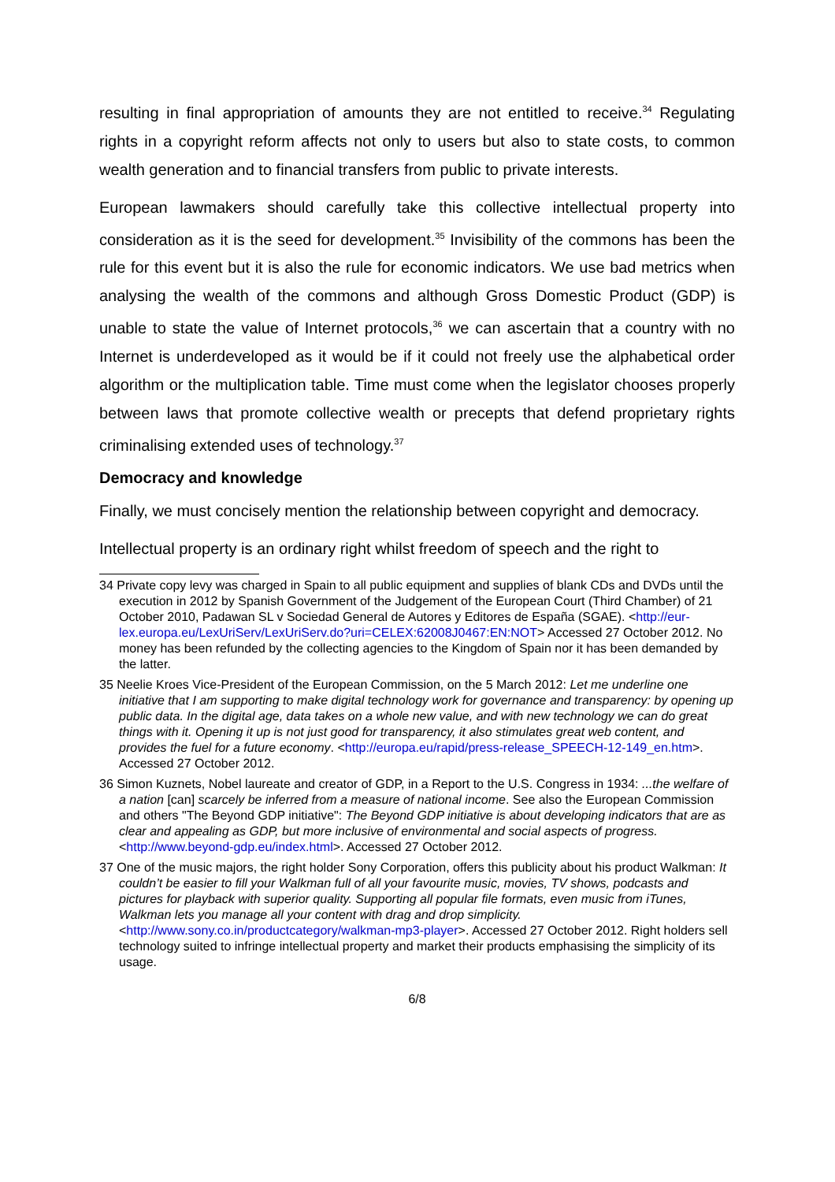resulting in final appropriation of amounts they are not entitled to receive.<sup>34</sup> Regulating rights in a copyright reform affects not only to users but also to state costs, to common wealth generation and to financial transfers from public to private interests.
European lawmakers should carefully take this collective intellectual property into consideration as it is the seed for development.<sup>35</sup> Invisibility of the commons has been the rule for this event but it is also the rule for economic indicators. We use bad metrics when analysing the wealth of the commons and although Gross Domestic Product (GDP) is unable to state the value of Internet protocols,<sup>36</sup> we can ascertain that a country with no Internet is underdeveloped as it would be if it could not freely use the alphabetical order algorithm or the multiplication table. Time must come when the legislator chooses properly between laws that promote collective wealth or precepts that defend proprietary rights criminalising extended uses of technology.<sup>37</sup>
Democracy and knowledge
Finally, we must concisely mention the relationship between copyright and democracy.
Intellectual property is an ordinary right whilst freedom of speech and the right to
34 Private copy levy was charged in Spain to all public equipment and supplies of blank CDs and DVDs until the execution in 2012 by Spanish Government of the Judgement of the European Court (Third Chamber) of 21 October 2010, Padawan SL v Sociedad General de Autores y Editores de España (SGAE). <http://eur-lex.europa.eu/LexUriServ/LexUriServ.do?uri=CELEX:62008J0467:EN:NOT> Accessed 27 October 2012. No money has been refunded by the collecting agencies to the Kingdom of Spain nor it has been demanded by the latter.
35 Neelie Kroes Vice-President of the European Commission, on the 5 March 2012: Let me underline one initiative that I am supporting to make digital technology work for governance and transparency: by opening up public data. In the digital age, data takes on a whole new value, and with new technology we can do great things with it. Opening it up is not just good for transparency, it also stimulates great web content, and provides the fuel for a future economy. <http://europa.eu/rapid/press-release_SPEECH-12-149_en.htm>. Accessed 27 October 2012.
36 Simon Kuznets, Nobel laureate and creator of GDP, in a Report to the U.S. Congress in 1934: ...the welfare of a nation [can] scarcely be inferred from a measure of national income. See also the European Commission and others "The Beyond GDP initiative": The Beyond GDP initiative is about developing indicators that are as clear and appealing as GDP, but more inclusive of environmental and social aspects of progress. <http://www.beyond-gdp.eu/index.html>. Accessed 27 October 2012.
37 One of the music majors, the right holder Sony Corporation, offers this publicity about his product Walkman: It couldn’t be easier to fill your Walkman full of all your favourite music, movies, TV shows, podcasts and pictures for playback with superior quality. Supporting all popular file formats, even music from iTunes, Walkman lets you manage all your content with drag and drop simplicity. <http://www.sony.co.in/productcategory/walkman-mp3-player>. Accessed 27 October 2012. Right holders sell technology suited to infringe intellectual property and market their products emphasising the simplicity of its usage.
6/8